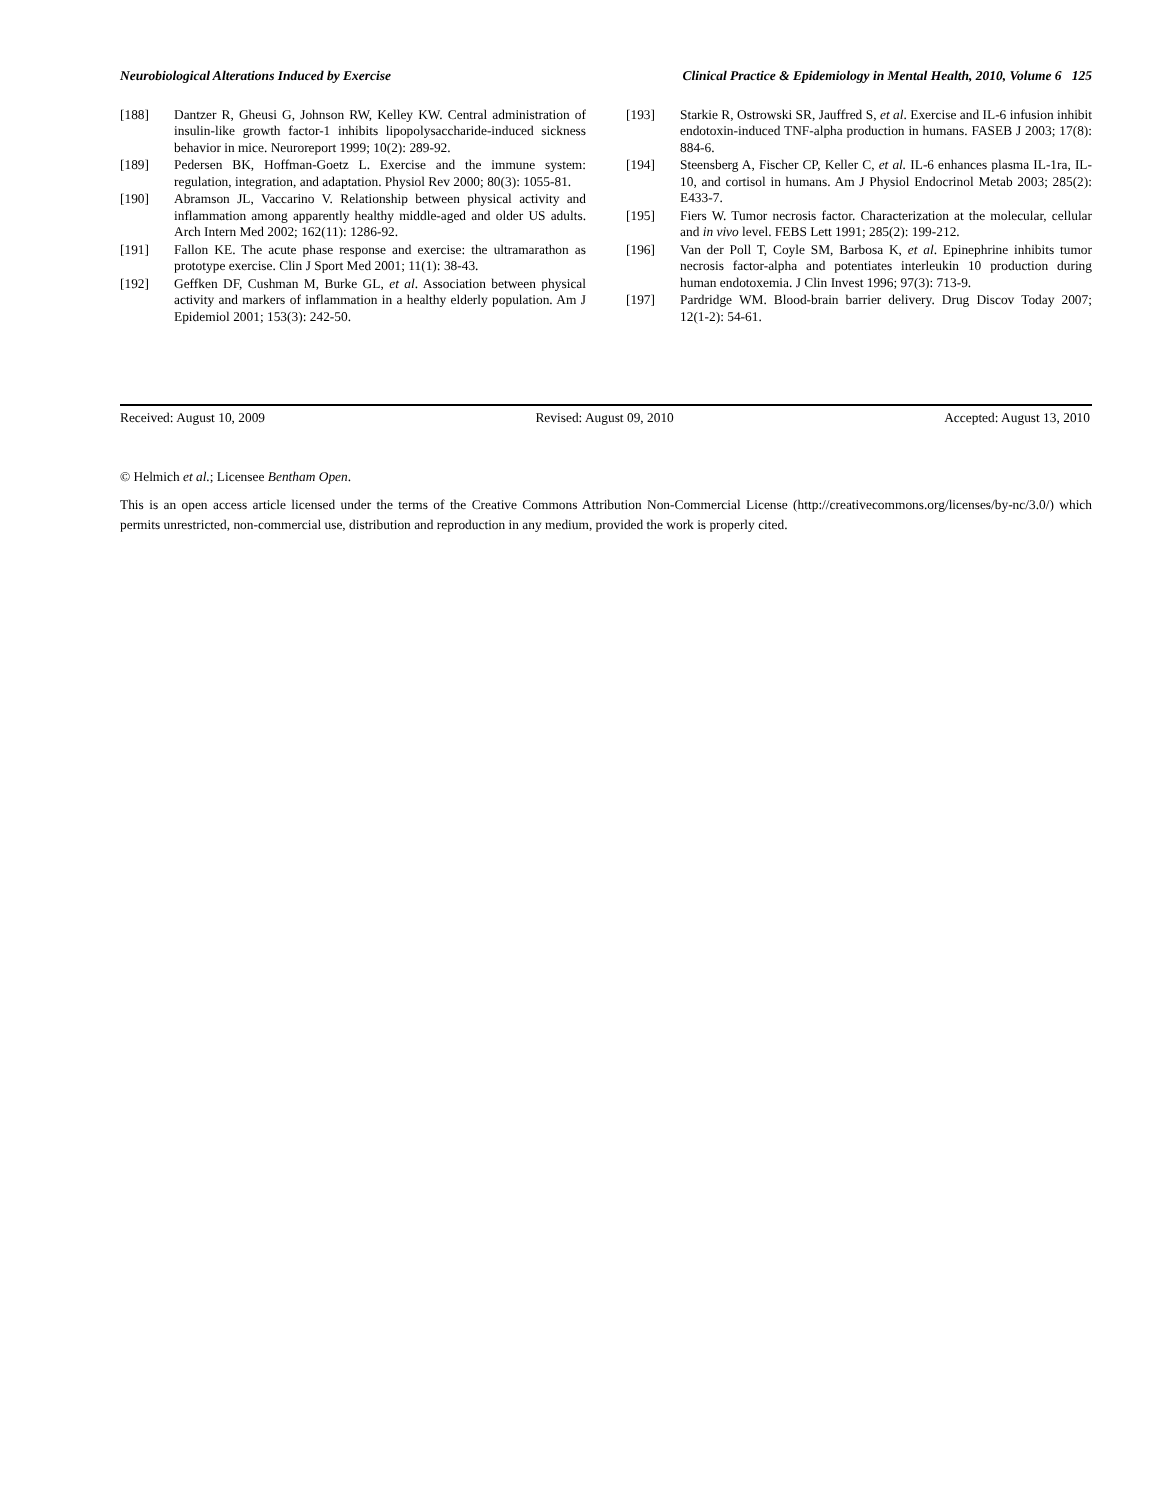Neurobiological Alterations Induced by Exercise Clinical Practice & Epidemiology in Mental Health, 2010, Volume 6 125
[188] Dantzer R, Gheusi G, Johnson RW, Kelley KW. Central administration of insulin-like growth factor-1 inhibits lipopolysaccharide-induced sickness behavior in mice. Neuroreport 1999; 10(2): 289-92.
[189] Pedersen BK, Hoffman-Goetz L. Exercise and the immune system: regulation, integration, and adaptation. Physiol Rev 2000; 80(3): 1055-81.
[190] Abramson JL, Vaccarino V. Relationship between physical activity and inflammation among apparently healthy middle-aged and older US adults. Arch Intern Med 2002; 162(11): 1286-92.
[191] Fallon KE. The acute phase response and exercise: the ultramarathon as prototype exercise. Clin J Sport Med 2001; 11(1): 38-43.
[192] Geffken DF, Cushman M, Burke GL, et al. Association between physical activity and markers of inflammation in a healthy elderly population. Am J Epidemiol 2001; 153(3): 242-50.
[193] Starkie R, Ostrowski SR, Jauffred S, et al. Exercise and IL-6 infusion inhibit endotoxin-induced TNF-alpha production in humans. FASEB J 2003; 17(8): 884-6.
[194] Steensberg A, Fischer CP, Keller C, et al. IL-6 enhances plasma IL-1ra, IL-10, and cortisol in humans. Am J Physiol Endocrinol Metab 2003; 285(2): E433-7.
[195] Fiers W. Tumor necrosis factor. Characterization at the molecular, cellular and in vivo level. FEBS Lett 1991; 285(2): 199-212.
[196] Van der Poll T, Coyle SM, Barbosa K, et al. Epinephrine inhibits tumor necrosis factor-alpha and potentiates interleukin 10 production during human endotoxemia. J Clin Invest 1996; 97(3): 713-9.
[197] Pardridge WM. Blood-brain barrier delivery. Drug Discov Today 2007; 12(1-2): 54-61.
Received: August 10, 2009 Revised: August 09, 2010 Accepted: August 13, 2010
© Helmich et al.; Licensee Bentham Open.
This is an open access article licensed under the terms of the Creative Commons Attribution Non-Commercial License (http://creativecommons.org/licenses/by-nc/3.0/) which permits unrestricted, non-commercial use, distribution and reproduction in any medium, provided the work is properly cited.